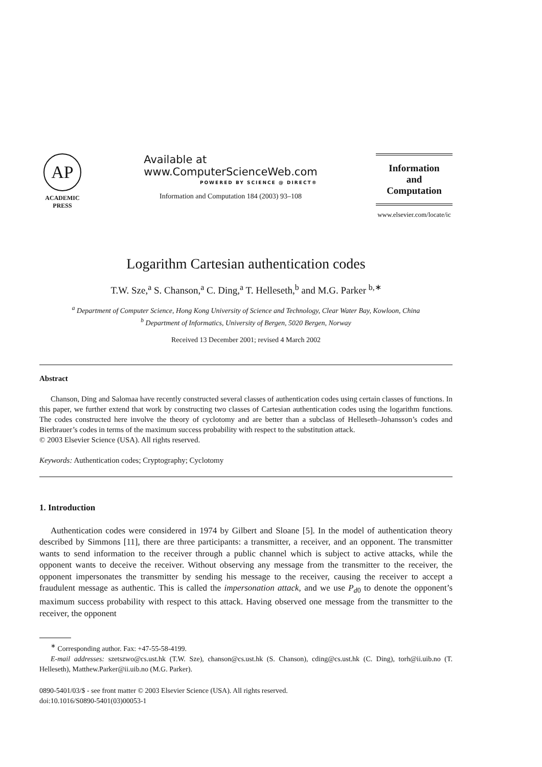AP
ACADEMIC
PRESS
Available at
www.ComputerScienceWeb.com
POWERED BY SCIENCE @ DIRECT®
Information and Computation 184 (2003) 93–108
Information
and
Computation
www.elsevier.com/locate/ic
Logarithm Cartesian authentication codes
T.W. Sze,<sup>a</sup> S. Chanson,<sup>a</sup> C. Ding,<sup>a</sup> T. Helleseth,<sup>b</sup> and M.G. Parker <sup>b,∗</sup>
<sup>a</sup> Department of Computer Science, Hong Kong University of Science and Technology, Clear Water Bay, Kowloon, China
<sup>b</sup> Department of Informatics, University of Bergen, 5020 Bergen, Norway
Received 13 December 2001; revised 4 March 2002
Abstract
Chanson, Ding and Salomaa have recently constructed several classes of authentication codes using certain classes of functions. In this paper, we further extend that work by constructing two classes of Cartesian authentication codes using the logarithm functions. The codes constructed here involve the theory of cyclotomy and are better than a subclass of Helleseth–Johansson’s codes and Bierbrauer’s codes in terms of the maximum success probability with respect to the substitution attack.
© 2003 Elsevier Science (USA). All rights reserved.
Keywords: Authentication codes; Cryptography; Cyclotomy
1. Introduction
Authentication codes were considered in 1974 by Gilbert and Sloane [5]. In the model of authentication theory described by Simmons [11], there are three participants: a transmitter, a receiver, and an opponent. The transmitter wants to send information to the receiver through a public channel which is subject to active attacks, while the opponent wants to deceive the receiver. Without observing any message from the transmitter to the receiver, the opponent impersonates the transmitter by sending his message to the receiver, causing the receiver to accept a fraudulent message as authentic. This is called the impersonation attack, and we use P<sub>d0</sub> to denote the opponent’s maximum success probability with respect to this attack. Having observed one message from the transmitter to the receiver, the opponent
<sup>∗</sup> Corresponding author. Fax: +47-55-58-4199.
E-mail addresses: szetszwo@cs.ust.hk (T.W. Sze), chanson@cs.ust.hk (S. Chanson), cding@cs.ust.hk (C. Ding), torh@ii.uib.no (T. Helleseth), Matthew.Parker@ii.uib.no (M.G. Parker).
0890-5401/03/$ - see front matter © 2003 Elsevier Science (USA). All rights reserved.
doi:10.1016/S0890-5401(03)00053-1